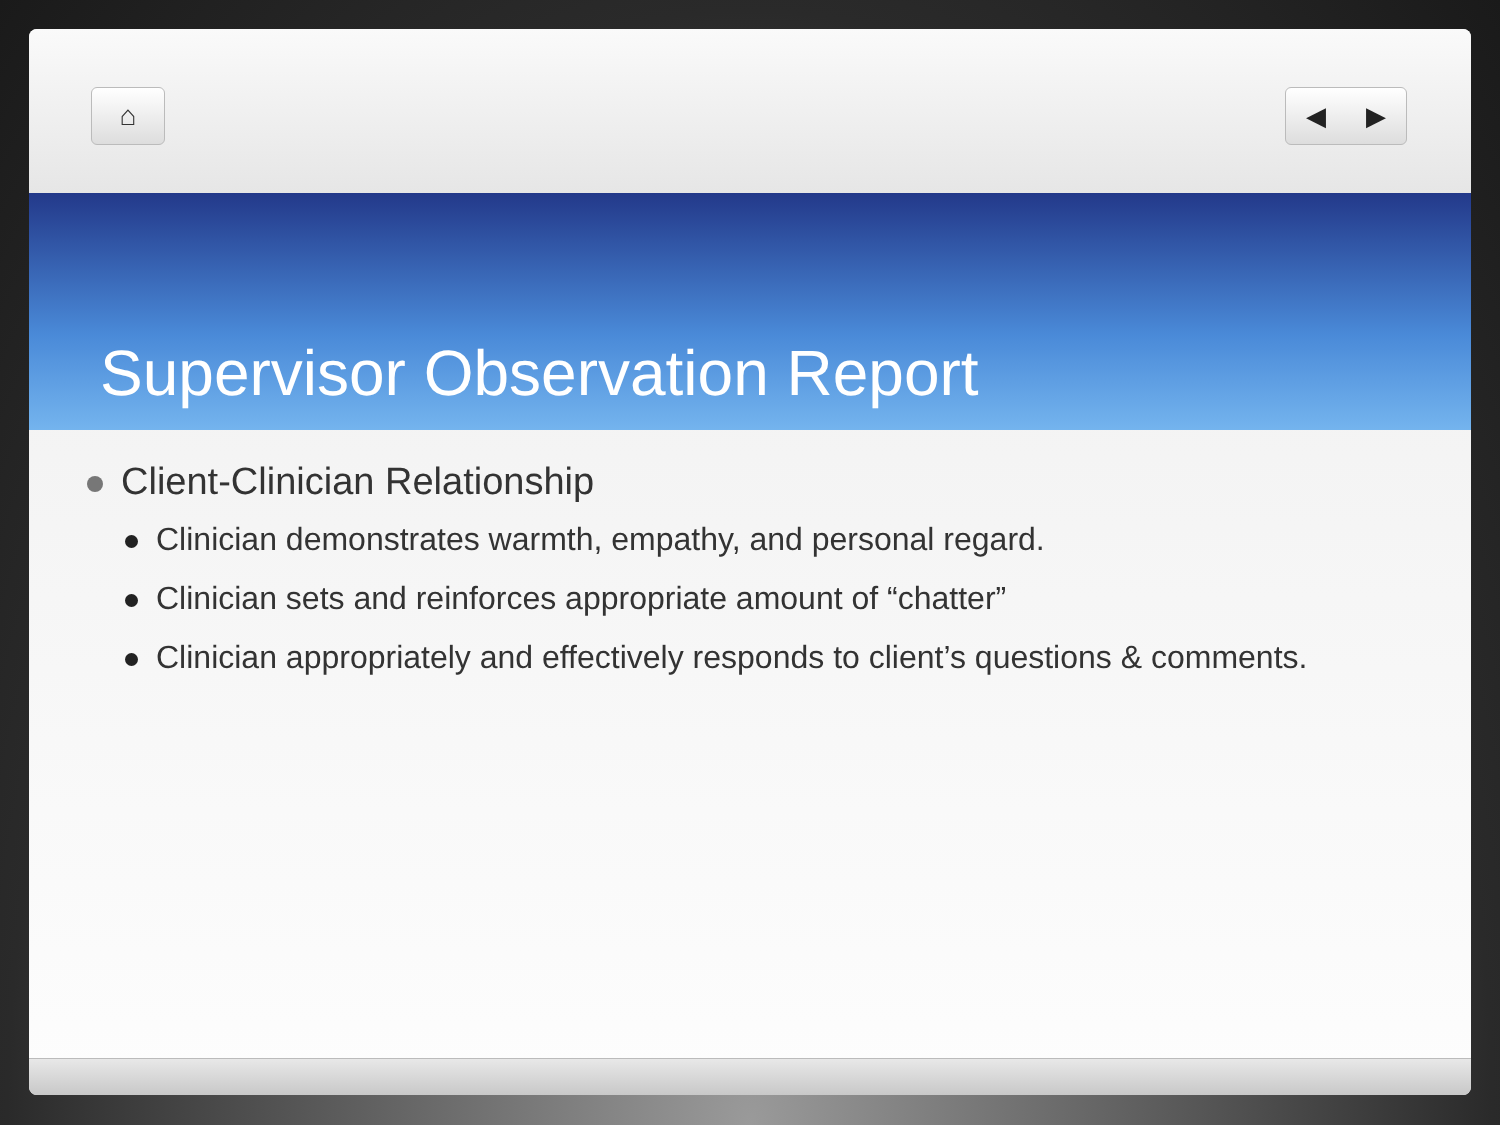⌂ ◀ ▶
Supervisor Observation Report
Client-Clinician Relationship
Clinician demonstrates warmth, empathy, and personal regard.
Clinician sets and reinforces appropriate amount of “chatter”
Clinician appropriately and effectively responds to client’s questions & comments.